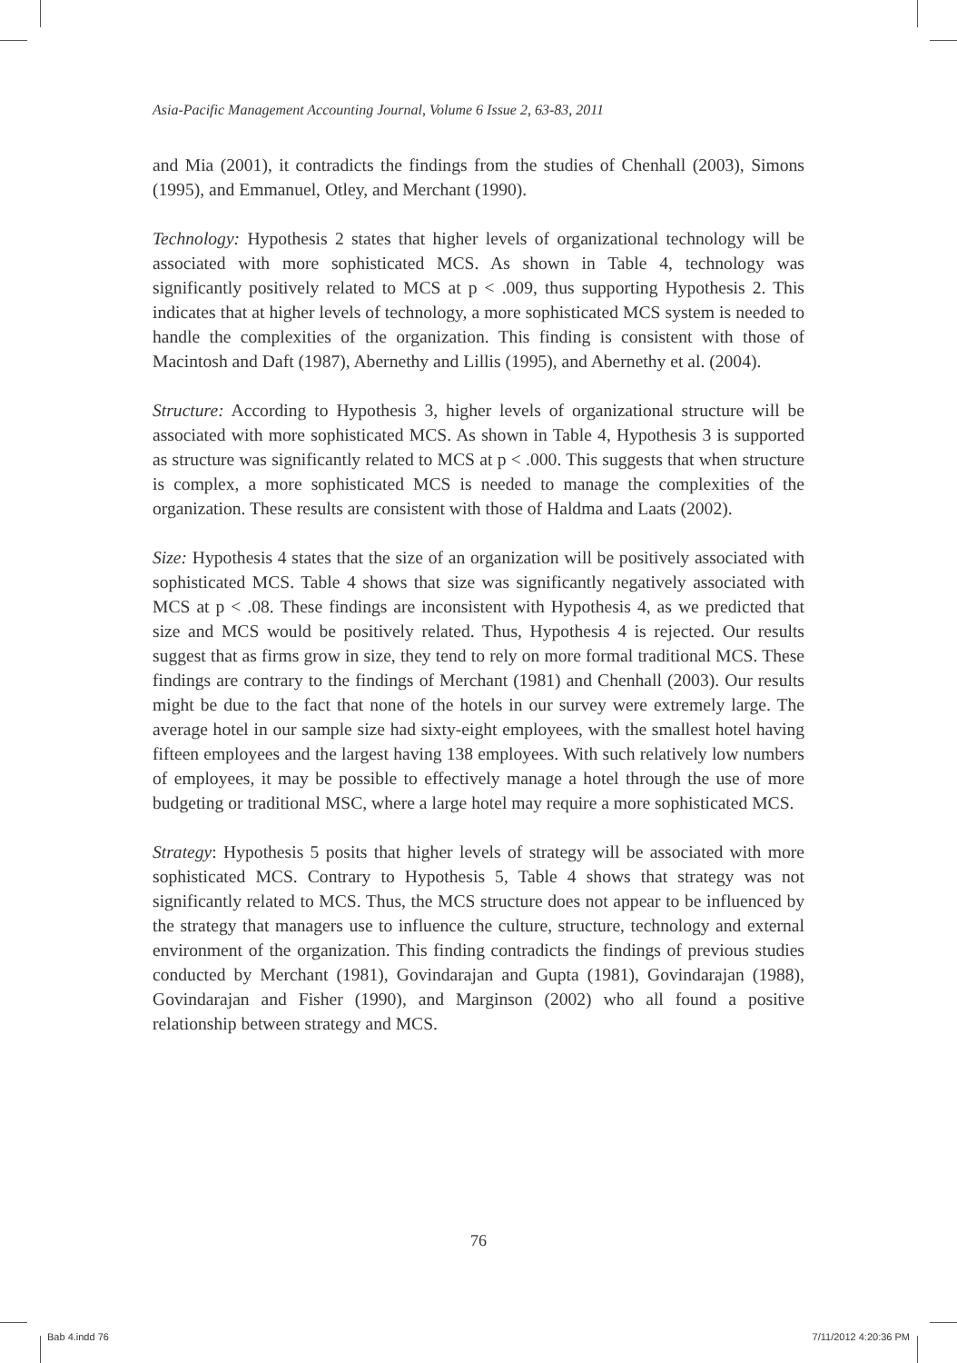Asia-Pacific Management Accounting Journal, Volume 6 Issue 2, 63-83, 2011
and Mia (2001), it contradicts the findings from the studies of Chenhall (2003), Simons (1995), and Emmanuel, Otley, and Merchant (1990).
Technology: Hypothesis 2 states that higher levels of organizational technology will be associated with more sophisticated MCS. As shown in Table 4, technology was significantly positively related to MCS at p < .009, thus supporting Hypothesis 2. This indicates that at higher levels of technology, a more sophisticated MCS system is needed to handle the complexities of the organization. This finding is consistent with those of Macintosh and Daft (1987), Abernethy and Lillis (1995), and Abernethy et al. (2004).
Structure: According to Hypothesis 3, higher levels of organizational structure will be associated with more sophisticated MCS. As shown in Table 4, Hypothesis 3 is supported as structure was significantly related to MCS at p < .000. This suggests that when structure is complex, a more sophisticated MCS is needed to manage the complexities of the organization. These results are consistent with those of Haldma and Laats (2002).
Size: Hypothesis 4 states that the size of an organization will be positively associated with sophisticated MCS. Table 4 shows that size was significantly negatively associated with MCS at p < .08. These findings are inconsistent with Hypothesis 4, as we predicted that size and MCS would be positively related. Thus, Hypothesis 4 is rejected. Our results suggest that as firms grow in size, they tend to rely on more formal traditional MCS. These findings are contrary to the findings of Merchant (1981) and Chenhall (2003). Our results might be due to the fact that none of the hotels in our survey were extremely large. The average hotel in our sample size had sixty-eight employees, with the smallest hotel having fifteen employees and the largest having 138 employees. With such relatively low numbers of employees, it may be possible to effectively manage a hotel through the use of more budgeting or traditional MSC, where a large hotel may require a more sophisticated MCS.
Strategy: Hypothesis 5 posits that higher levels of strategy will be associated with more sophisticated MCS. Contrary to Hypothesis 5, Table 4 shows that strategy was not significantly related to MCS. Thus, the MCS structure does not appear to be influenced by the strategy that managers use to influence the culture, structure, technology and external environment of the organization. This finding contradicts the findings of previous studies conducted by Merchant (1981), Govindarajan and Gupta (1981), Govindarajan (1988), Govindarajan and Fisher (1990), and Marginson (2002) who all found a positive relationship between strategy and MCS.
76
Bab 4.indd 76 7/11/2012 4:20:36 PM